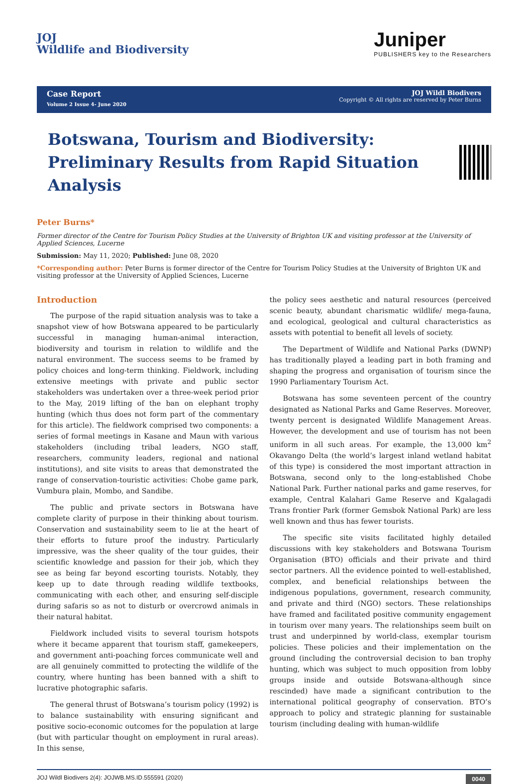JOJ
Wildlife and Biodiversity
Juniper
PUBLISHERS key to the Researchers
Case Report
Volume 2 Issue 4- June 2020
JOJ Wildl Biodivers
Copyright © All rights are reserved by Peter Burns
Botswana, Tourism and Biodiversity:
Preliminary Results from Rapid Situation Analysis
Peter Burns*
Former director of the Centre for Tourism Policy Studies at the University of Brighton UK and visiting professor at the University of Applied Sciences, Lucerne
Submission: May 11, 2020; Published: June 08, 2020
*Corresponding author: Peter Burns is former director of the Centre for Tourism Policy Studies at the University of Brighton UK and visiting professor at the University of Applied Sciences, Lucerne
Introduction
The purpose of the rapid situation analysis was to take a snapshot view of how Botswana appeared to be particularly successful in managing human-animal interaction, biodiversity and tourism in relation to wildlife and the natural environment. The success seems to be framed by policy choices and long-term thinking. Fieldwork, including extensive meetings with private and public sector stakeholders was undertaken over a three-week period prior to the May, 2019 lifting of the ban on elephant trophy hunting (which thus does not form part of the commentary for this article). The fieldwork comprised two components: a series of formal meetings in Kasane and Maun with various stakeholders (including tribal leaders, NGO staff, researchers, community leaders, regional and national institutions), and site visits to areas that demonstrated the range of conservation-touristic activities: Chobe game park, Vumbura plain, Mombo, and Sandibe.
The public and private sectors in Botswana have complete clarity of purpose in their thinking about tourism. Conservation and sustainability seem to lie at the heart of their efforts to future proof the industry. Particularly impressive, was the sheer quality of the tour guides, their scientific knowledge and passion for their job, which they see as being far beyond escorting tourists. Notably, they keep up to date through reading wildlife textbooks, communicating with each other, and ensuring self-disciple during safaris so as not to disturb or overcrowd animals in their natural habitat.
Fieldwork included visits to several tourism hotspots where it became apparent that tourism staff, gamekeepers, and government anti-poaching forces communicate well and are all genuinely committed to protecting the wildlife of the country, where hunting has been banned with a shift to lucrative photographic safaris.
The general thrust of Botswana’s tourism policy (1992) is to balance sustainability with ensuring significant and positive socio-economic outcomes for the population at large (but with particular thought on employment in rural areas). In this sense,
the policy sees aesthetic and natural resources (perceived scenic beauty, abundant charismatic wildlife/ mega-fauna, and ecological, geological and cultural characteristics as assets with potential to benefit all levels of society.
The Department of Wildlife and National Parks (DWNP) has traditionally played a leading part in both framing and shaping the progress and organisation of tourism since the 1990 Parliamentary Tourism Act.
Botswana has some seventeen percent of the country designated as National Parks and Game Reserves. Moreover, twenty percent is designated Wildlife Management Areas. However, the development and use of tourism has not been uniform in all such areas. For example, the 13,000 km<sup>2</sup> Okavango Delta (the world’s largest inland wetland habitat of this type) is considered the most important attraction in Botswana, second only to the long-established Chobe National Park. Further national parks and game reserves, for example, Central Kalahari Game Reserve and Kgalagadi Trans frontier Park (former Gemsbok National Park) are less well known and thus has fewer tourists.
The specific site visits facilitated highly detailed discussions with key stakeholders and Botswana Tourism Organisation (BTO) officials and their private and third sector partners. All the evidence pointed to well-established, complex, and beneficial relationships between the indigenous populations, government, research community, and private and third (NGO) sectors. These relationships have framed and facilitated positive community engagement in tourism over many years. The relationships seem built on trust and underpinned by world-class, exemplar tourism policies. These policies and their implementation on the ground (including the controversial decision to ban trophy hunting, which was subject to much opposition from lobby groups inside and outside Botswana-although since rescinded) have made a significant contribution to the international political geography of conservation. BTO’s approach to policy and strategic planning for sustainable tourism (including dealing with human-wildlife
JOJ Wildl Biodivers 2(4): JOJWB.MS.ID.555591 (2020) 0040